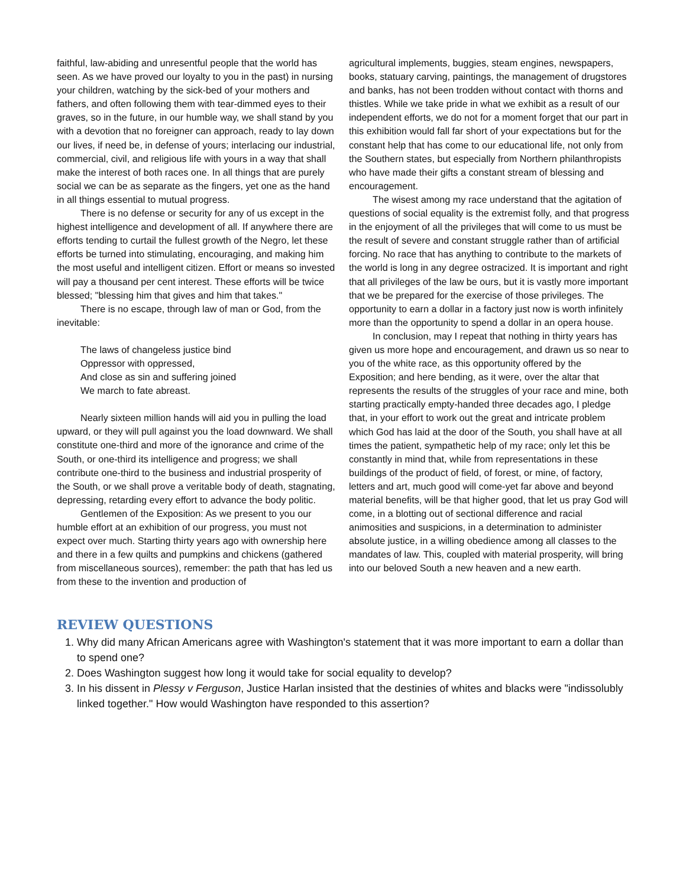faithful, law-abiding and unresentful people that the world has seen. As we have proved our loyalty to you in the past) in nursing your children, watching by the sick-bed of your mothers and fathers, and often following them with tear-dimmed eyes to their graves, so in the future, in our humble way, we shall stand by you with a devotion that no foreigner can approach, ready to lay down our lives, if need be, in defense of yours; interlacing our industrial, commercial, civil, and religious life with yours in a way that shall make the interest of both races one. In all things that are purely social we can be as separate as the fingers, yet one as the hand in all things essential to mutual progress.
There is no defense or security for any of us except in the highest intelligence and development of all. If anywhere there are efforts tending to curtail the fullest growth of the Negro, let these efforts be turned into stimulating, encouraging, and making him the most useful and intelligent citizen. Effort or means so invested will pay a thousand per cent interest. These efforts will be twice blessed; "blessing him that gives and him that takes."
There is no escape, through law of man or God, from the inevitable:
The laws of changeless justice bind
Oppressor with oppressed,
And close as sin and suffering joined
We march to fate abreast.
Nearly sixteen million hands will aid you in pulling the load upward, or they will pull against you the load downward. We shall constitute one-third and more of the ignorance and crime of the South, or one-third its intelligence and progress; we shall contribute one-third to the business and industrial prosperity of the South, or we shall prove a veritable body of death, stagnating, depressing, retarding every effort to advance the body politic.
Gentlemen of the Exposition: As we present to you our humble effort at an exhibition of our progress, you must not expect over much. Starting thirty years ago with ownership here and there in a few quilts and pumpkins and chickens (gathered from miscellaneous sources), remember: the path that has led us from these to the invention and production of
agricultural implements, buggies, steam engines, newspapers, books, statuary carving, paintings, the management of drugstores and banks, has not been trodden without contact with thorns and thistles. While we take pride in what we exhibit as a result of our independent efforts, we do not for a moment forget that our part in this exhibition would fall far short of your expectations but for the constant help that has come to our educational life, not only from the Southern states, but especially from Northern philanthropists who have made their gifts a constant stream of blessing and encouragement.
The wisest among my race understand that the agitation of questions of social equality is the extremist folly, and that progress in the enjoyment of all the privileges that will come to us must be the result of severe and constant struggle rather than of artificial forcing. No race that has anything to contribute to the markets of the world is long in any degree ostracized. It is important and right that all privileges of the law be ours, but it is vastly more important that we be prepared for the exercise of those privileges. The opportunity to earn a dollar in a factory just now is worth infinitely more than the opportunity to spend a dollar in an opera house.
In conclusion, may I repeat that nothing in thirty years has given us more hope and encouragement, and drawn us so near to you of the white race, as this opportunity offered by the Exposition; and here bending, as it were, over the altar that represents the results of the struggles of your race and mine, both starting practically empty-handed three decades ago, I pledge that, in your effort to work out the great and intricate problem which God has laid at the door of the South, you shall have at all times the patient, sympathetic help of my race; only let this be constantly in mind that, while from representations in these buildings of the product of field, of forest, or mine, of factory, letters and art, much good will come-yet far above and beyond material benefits, will be that higher good, that let us pray God will come, in a blotting out of sectional difference and racial animosities and suspicions, in a determination to administer absolute justice, in a willing obedience among all classes to the mandates of law. This, coupled with material prosperity, will bring into our beloved South a new heaven and a new earth.
REVIEW QUESTIONS
1. Why did many African Americans agree with Washington's statement that it was more important to earn a dollar than to spend one?
2. Does Washington suggest how long it would take for social equality to develop?
3. In his dissent in Plessy v Ferguson, Justice Harlan insisted that the destinies of whites and blacks were "indissolubly linked together." How would Washington have responded to this assertion?